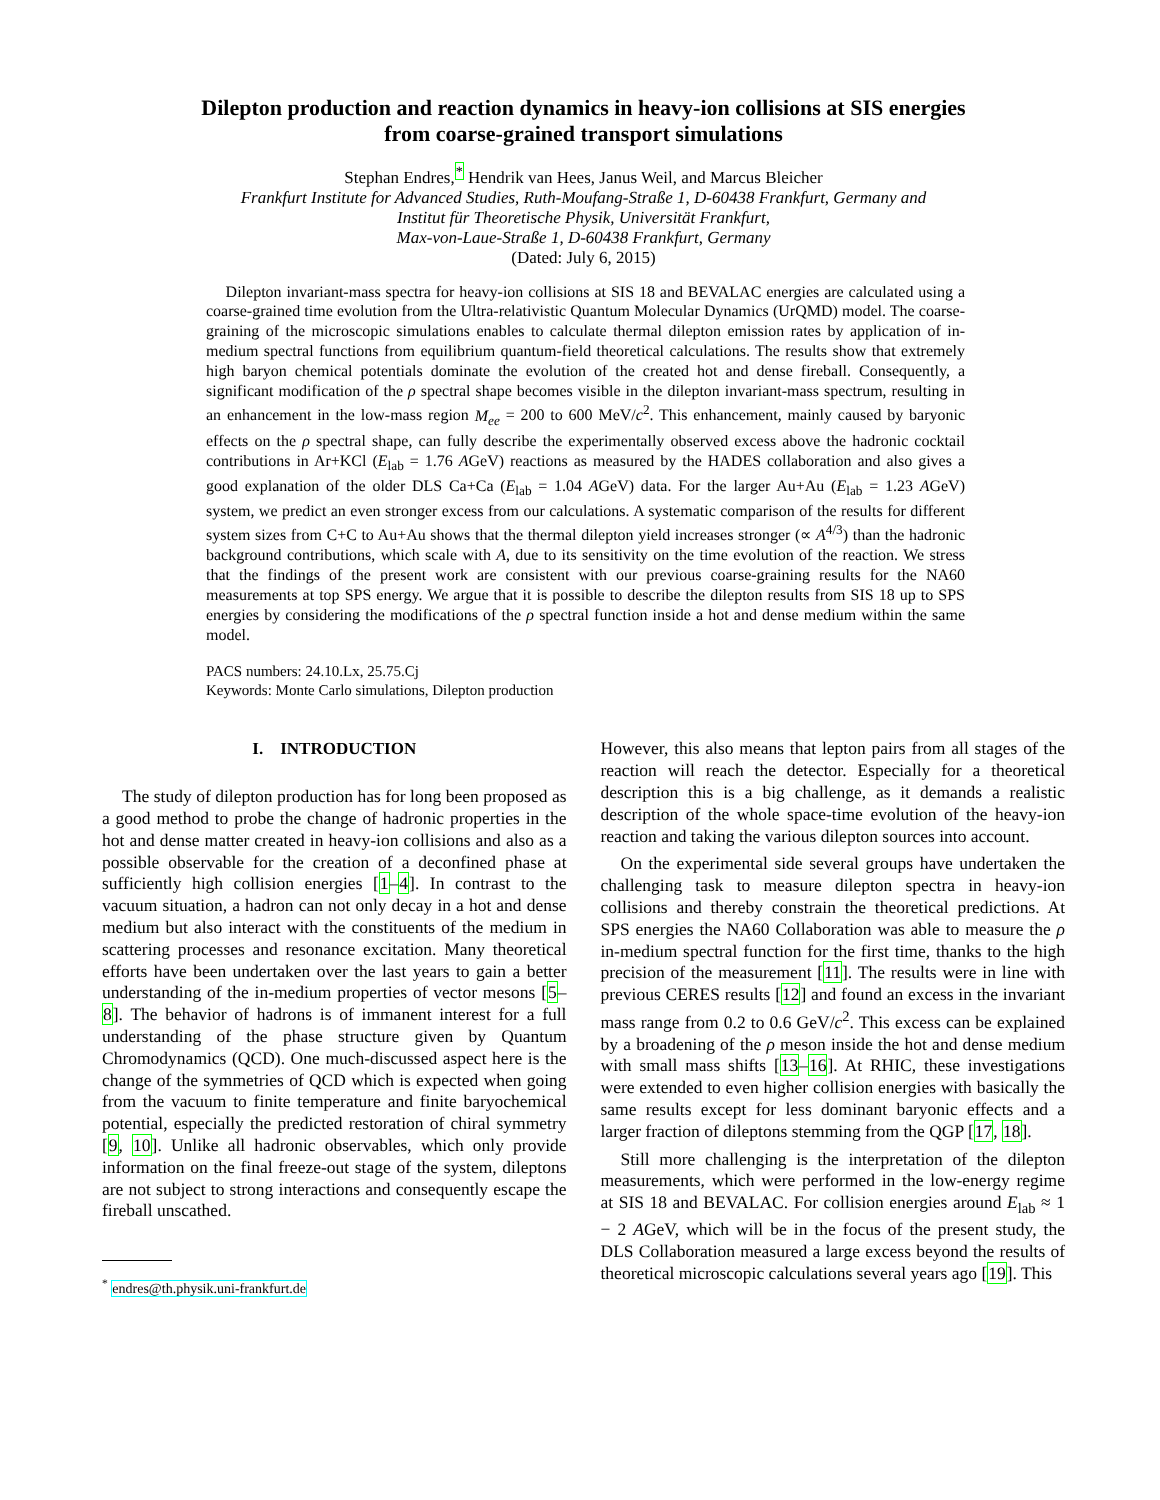Dilepton production and reaction dynamics in heavy-ion collisions at SIS energies
from coarse-grained transport simulations
Stephan Endres,<sup>*</sup> Hendrik van Hees, Janus Weil, and Marcus Bleicher
Frankfurt Institute for Advanced Studies, Ruth-Moufang-Straße 1, D-60438 Frankfurt, Germany and
Institut für Theoretische Physik, Universität Frankfurt,
Max-von-Laue-Straße 1, D-60438 Frankfurt, Germany
(Dated: July 6, 2015)
Dilepton invariant-mass spectra for heavy-ion collisions at SIS 18 and BEVALAC energies are calculated using a coarse-grained time evolution from the Ultra-relativistic Quantum Molecular Dynamics (UrQMD) model. The coarse-graining of the microscopic simulations enables to calculate thermal dilepton emission rates by application of in-medium spectral functions from equilibrium quantum-field theoretical calculations. The results show that extremely high baryon chemical potentials dominate the evolution of the created hot and dense fireball. Consequently, a significant modification of the ρ spectral shape becomes visible in the dilepton invariant-mass spectrum, resulting in an enhancement in the low-mass region M<sub>ee</sub> = 200 to 600 MeV/c<sup>2</sup>. This enhancement, mainly caused by baryonic effects on the ρ spectral shape, can fully describe the experimentally observed excess above the hadronic cocktail contributions in Ar+KCl (E<sub>lab</sub> = 1.76 AGeV) reactions as measured by the HADES collaboration and also gives a good explanation of the older DLS Ca+Ca (E<sub>lab</sub> = 1.04 AGeV) data. For the larger Au+Au (E<sub>lab</sub> = 1.23 AGeV) system, we predict an even stronger excess from our calculations. A systematic comparison of the results for different system sizes from C+C to Au+Au shows that the thermal dilepton yield increases stronger (∝ A<sup>4/3</sup>) than the hadronic background contributions, which scale with A, due to its sensitivity on the time evolution of the reaction. We stress that the findings of the present work are consistent with our previous coarse-graining results for the NA60 measurements at top SPS energy. We argue that it is possible to describe the dilepton results from SIS 18 up to SPS energies by considering the modifications of the ρ spectral function inside a hot and dense medium within the same model.
PACS numbers: 24.10.Lx, 25.75.Cj
Keywords: Monte Carlo simulations, Dilepton production
I. INTRODUCTION
The study of dilepton production has for long been proposed as a good method to probe the change of hadronic properties in the hot and dense matter created in heavy-ion collisions and also as a possible observable for the creation of a deconfined phase at sufficiently high collision energies [1–4]. In contrast to the vacuum situation, a hadron can not only decay in a hot and dense medium but also interact with the constituents of the medium in scattering processes and resonance excitation. Many theoretical efforts have been undertaken over the last years to gain a better understanding of the in-medium properties of vector mesons [5–8]. The behavior of hadrons is of immanent interest for a full understanding of the phase structure given by Quantum Chromodynamics (QCD). One much-discussed aspect here is the change of the symmetries of QCD which is expected when going from the vacuum to finite temperature and finite baryochemical potential, especially the predicted restoration of chiral symmetry [9, 10]. Unlike all hadronic observables, which only provide information on the final freeze-out stage of the system, dileptons are not subject to strong interactions and consequently escape the fireball unscathed.
<sup>*</sup> endres@th.physik.uni-frankfurt.de
However, this also means that lepton pairs from all stages of the reaction will reach the detector. Especially for a theoretical description this is a big challenge, as it demands a realistic description of the whole space-time evolution of the heavy-ion reaction and taking the various dilepton sources into account.
On the experimental side several groups have undertaken the challenging task to measure dilepton spectra in heavy-ion collisions and thereby constrain the theoretical predictions. At SPS energies the NA60 Collaboration was able to measure the ρ in-medium spectral function for the first time, thanks to the high precision of the measurement [11]. The results were in line with previous CERES results [12] and found an excess in the invariant mass range from 0.2 to 0.6 GeV/c<sup>2</sup>. This excess can be explained by a broadening of the ρ meson inside the hot and dense medium with small mass shifts [13–16]. At RHIC, these investigations were extended to even higher collision energies with basically the same results except for less dominant baryonic effects and a larger fraction of dileptons stemming from the QGP [17, 18].
Still more challenging is the interpretation of the dilepton measurements, which were performed in the low-energy regime at SIS 18 and BEVALAC. For collision energies around E<sub>lab</sub> ≈ 1 − 2 AGeV, which will be in the focus of the present study, the DLS Collaboration measured a large excess beyond the results of theoretical microscopic calculations several years ago [19]. This